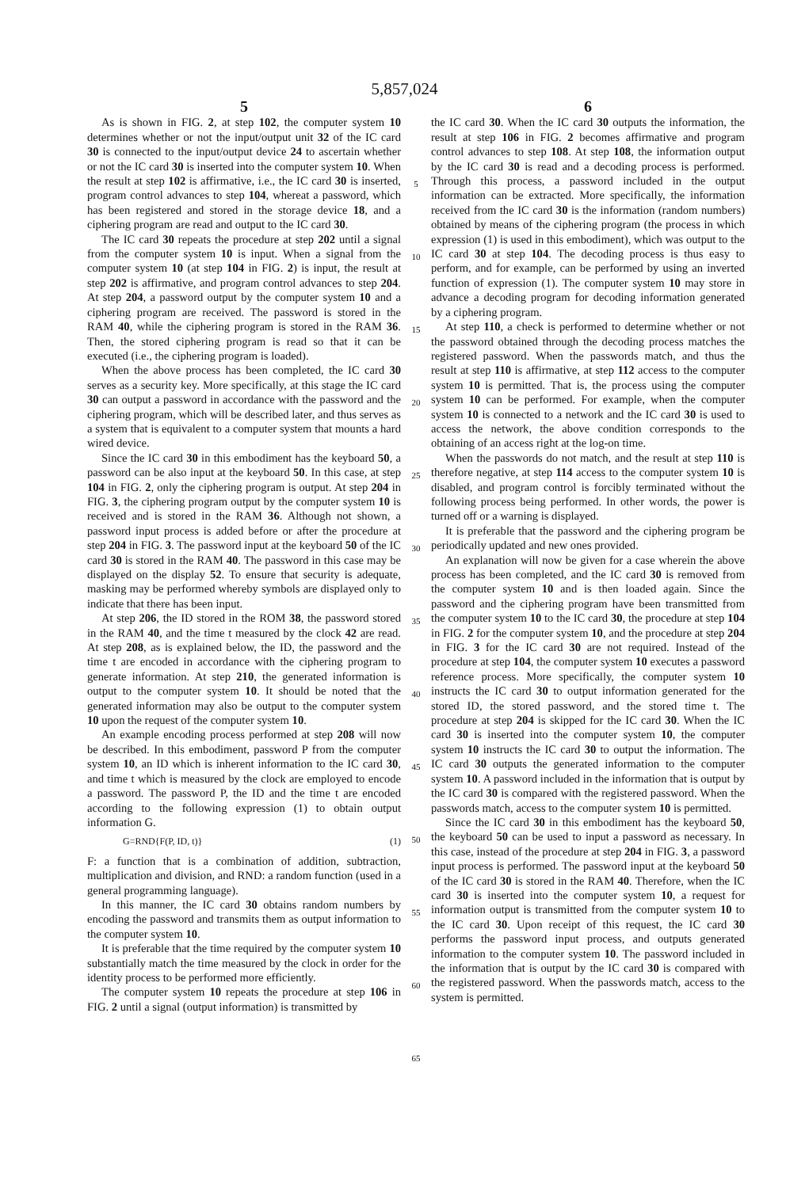5,857,024
5
As is shown in FIG. 2, at step 102, the computer system 10 determines whether or not the input/output unit 32 of the IC card 30 is connected to the input/output device 24 to ascertain whether or not the IC card 30 is inserted into the computer system 10. When the result at step 102 is affirmative, i.e., the IC card 30 is inserted, program control advances to step 104, whereat a password, which has been registered and stored in the storage device 18, and a ciphering program are read and output to the IC card 30.
The IC card 30 repeats the procedure at step 202 until a signal from the computer system 10 is input. When a signal from the computer system 10 (at step 104 in FIG. 2) is input, the result at step 202 is affirmative, and program control advances to step 204. At step 204, a password output by the computer system 10 and a ciphering program are received. The password is stored in the RAM 40, while the ciphering program is stored in the RAM 36. Then, the stored ciphering program is read so that it can be executed (i.e., the ciphering program is loaded).
When the above process has been completed, the IC card 30 serves as a security key. More specifically, at this stage the IC card 30 can output a password in accordance with the password and the ciphering program, which will be described later, and thus serves as a system that is equivalent to a computer system that mounts a hard wired device.
Since the IC card 30 in this embodiment has the keyboard 50, a password can be also input at the keyboard 50. In this case, at step 104 in FIG. 2, only the ciphering program is output. At step 204 in FIG. 3, the ciphering program output by the computer system 10 is received and is stored in the RAM 36. Although not shown, a password input process is added before or after the procedure at step 204 in FIG. 3. The password input at the keyboard 50 of the IC card 30 is stored in the RAM 40. The password in this case may be displayed on the display 52. To ensure that security is adequate, masking may be performed whereby symbols are displayed only to indicate that there has been input.
At step 206, the ID stored in the ROM 38, the password stored in the RAM 40, and the time t measured by the clock 42 are read. At step 208, as is explained below, the ID, the password and the time t are encoded in accordance with the ciphering program to generate information. At step 210, the generated information is output to the computer system 10. It should be noted that the generated information may also be output to the computer system 10 upon the request of the computer system 10.
An example encoding process performed at step 208 will now be described. In this embodiment, password P from the computer system 10, an ID which is inherent information to the IC card 30, and time t which is measured by the clock are employed to encode a password. The password P, the ID and the time t are encoded according to the following expression (1) to obtain output information G.
G=RND{F(P, ID, t)} (1)
F: a function that is a combination of addition, subtraction, multiplication and division, and RND: a random function (used in a general programming language).
In this manner, the IC card 30 obtains random numbers by encoding the password and transmits them as output information to the computer system 10.
It is preferable that the time required by the computer system 10 substantially match the time measured by the clock in order for the identity process to be performed more efficiently.
The computer system 10 repeats the procedure at step 106 in FIG. 2 until a signal (output information) is transmitted by
5
10
15
20
25
30
35
40
45
50
55
60
65
6
the IC card 30. When the IC card 30 outputs the information, the result at step 106 in FIG. 2 becomes affirmative and program control advances to step 108. At step 108, the information output by the IC card 30 is read and a decoding process is performed. Through this process, a password included in the output information can be extracted. More specifically, the information received from the IC card 30 is the information (random numbers) obtained by means of the ciphering program (the process in which expression (1) is used in this embodiment), which was output to the IC card 30 at step 104. The decoding process is thus easy to perform, and for example, can be performed by using an inverted function of expression (1). The computer system 10 may store in advance a decoding program for decoding information generated by a ciphering program.
At step 110, a check is performed to determine whether or not the password obtained through the decoding process matches the registered password. When the passwords match, and thus the result at step 110 is affirmative, at step 112 access to the computer system 10 is permitted. That is, the process using the computer system 10 can be performed. For example, when the computer system 10 is connected to a network and the IC card 30 is used to access the network, the above condition corresponds to the obtaining of an access right at the log-on time.
When the passwords do not match, and the result at step 110 is therefore negative, at step 114 access to the computer system 10 is disabled, and program control is forcibly terminated without the following process being performed. In other words, the power is turned off or a warning is displayed.
It is preferable that the password and the ciphering program be periodically updated and new ones provided.
An explanation will now be given for a case wherein the above process has been completed, and the IC card 30 is removed from the computer system 10 and is then loaded again. Since the password and the ciphering program have been transmitted from the computer system 10 to the IC card 30, the procedure at step 104 in FIG. 2 for the computer system 10, and the procedure at step 204 in FIG. 3 for the IC card 30 are not required. Instead of the procedure at step 104, the computer system 10 executes a password reference process. More specifically, the computer system 10 instructs the IC card 30 to output information generated for the stored ID, the stored password, and the stored time t. The procedure at step 204 is skipped for the IC card 30. When the IC card 30 is inserted into the computer system 10, the computer system 10 instructs the IC card 30 to output the information. The IC card 30 outputs the generated information to the computer system 10. A password included in the information that is output by the IC card 30 is compared with the registered password. When the passwords match, access to the computer system 10 is permitted.
Since the IC card 30 in this embodiment has the keyboard 50, the keyboard 50 can be used to input a password as necessary. In this case, instead of the procedure at step 204 in FIG. 3, a password input process is performed. The password input at the keyboard 50 of the IC card 30 is stored in the RAM 40. Therefore, when the IC card 30 is inserted into the computer system 10, a request for information output is transmitted from the computer system 10 to the IC card 30. Upon receipt of this request, the IC card 30 performs the password input process, and outputs generated information to the computer system 10. The password included in the information that is output by the IC card 30 is compared with the registered password. When the passwords match, access to the system is permitted.